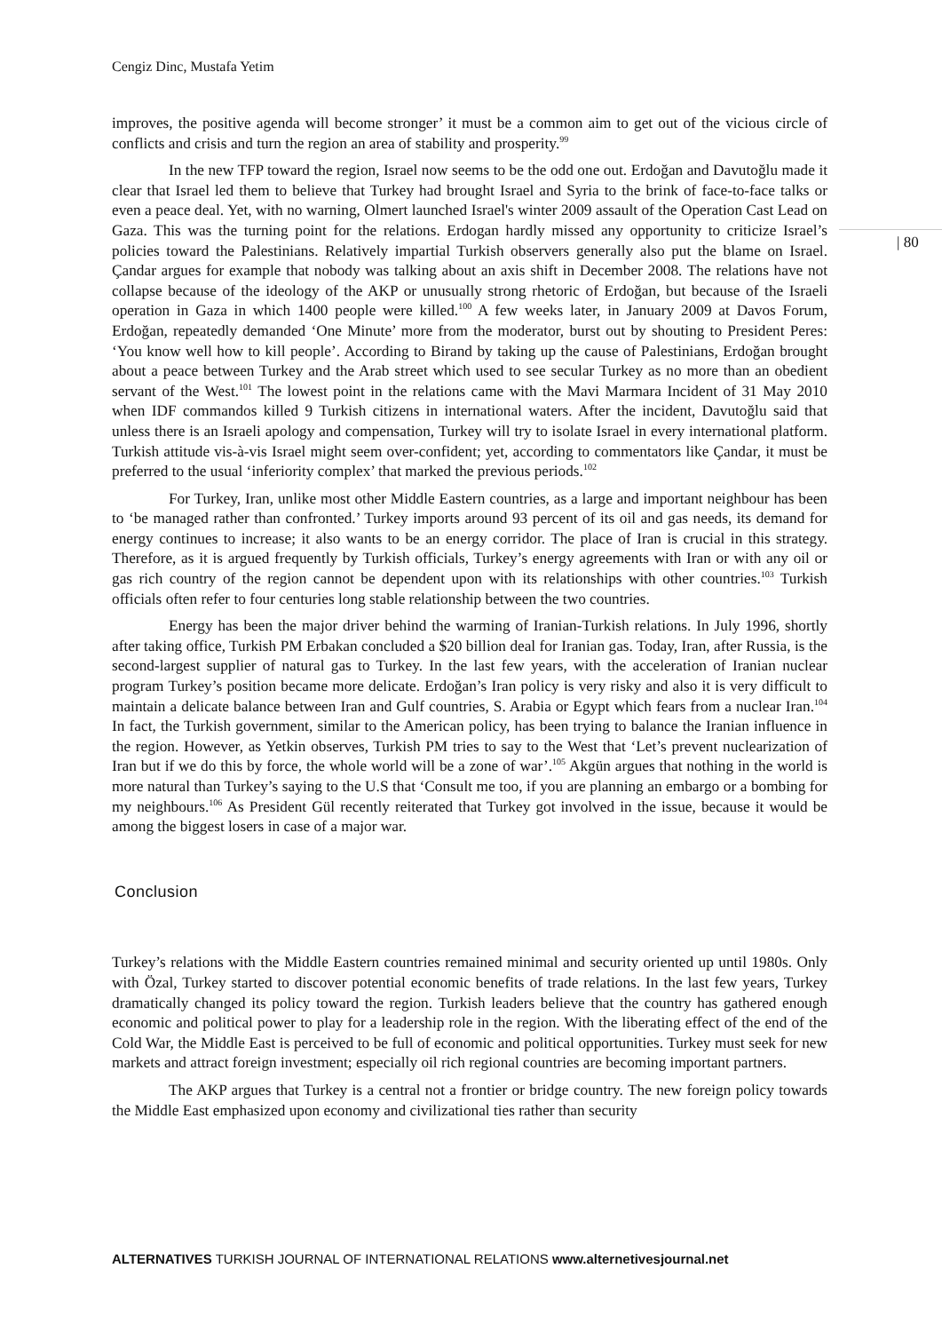Cengiz Dinc, Mustafa Yetim
| 80
improves, the positive agenda will become stronger’ it must be a common aim to get out of the vicious circle of conflicts and crisis and turn the region an area of stability and prosperity.<sup>99</sup>
In the new TFP toward the region, Israel now seems to be the odd one out. Erdoğan and Davutoğlu made it clear that Israel led them to believe that Turkey had brought Israel and Syria to the brink of face-to-face talks or even a peace deal. Yet, with no warning, Olmert launched Israel's winter 2009 assault of the Operation Cast Lead on Gaza. This was the turning point for the relations. Erdogan hardly missed any opportunity to criticize Israel’s policies toward the Palestinians. Relatively impartial Turkish observers generally also put the blame on Israel. Çandar argues for example that nobody was talking about an axis shift in December 2008. The relations have not collapse because of the ideology of the AKP or unusually strong rhetoric of Erdoğan, but because of the Israeli operation in Gaza in which 1400 people were killed.<sup>100</sup> A few weeks later, in January 2009 at Davos Forum, Erdoğan, repeatedly demanded ‘One Minute’ more from the moderator, burst out by shouting to President Peres: ‘You know well how to kill people’. According to Birand by taking up the cause of Palestinians, Erdoğan brought about a peace between Turkey and the Arab street which used to see secular Turkey as no more than an obedient servant of the West.<sup>101</sup> The lowest point in the relations came with the Mavi Marmara Incident of 31 May 2010 when IDF commandos killed 9 Turkish citizens in international waters. After the incident, Davutoğlu said that unless there is an Israeli apology and compensation, Turkey will try to isolate Israel in every international platform. Turkish attitude vis-à-vis Israel might seem over-confident; yet, according to commentators like Çandar, it must be preferred to the usual ‘inferiority complex’ that marked the previous periods.<sup>102</sup>
For Turkey, Iran, unlike most other Middle Eastern countries, as a large and important neighbour has been to ‘be managed rather than confronted.’ Turkey imports around 93 percent of its oil and gas needs, its demand for energy continues to increase; it also wants to be an energy corridor. The place of Iran is crucial in this strategy. Therefore, as it is argued frequently by Turkish officials, Turkey’s energy agreements with Iran or with any oil or gas rich country of the region cannot be dependent upon with its relationships with other countries.<sup>103</sup> Turkish officials often refer to four centuries long stable relationship between the two countries.
Energy has been the major driver behind the warming of Iranian-Turkish relations. In July 1996, shortly after taking office, Turkish PM Erbakan concluded a $20 billion deal for Iranian gas. Today, Iran, after Russia, is the second-largest supplier of natural gas to Turkey. In the last few years, with the acceleration of Iranian nuclear program Turkey’s position became more delicate. Erdoğan’s Iran policy is very risky and also it is very difficult to maintain a delicate balance between Iran and Gulf countries, S. Arabia or Egypt which fears from a nuclear Iran.<sup>104</sup> In fact, the Turkish government, similar to the American policy, has been trying to balance the Iranian influence in the region. However, as Yetkin observes, Turkish PM tries to say to the West that ‘Let’s prevent nuclearization of Iran but if we do this by force, the whole world will be a zone of war’.<sup>105</sup> Akgün argues that nothing in the world is more natural than Turkey’s saying to the U.S that ‘Consult me too, if you are planning an embargo or a bombing for my neighbours.<sup>106</sup> As President Gül recently reiterated that Turkey got involved in the issue, because it would be among the biggest losers in case of a major war.
Conclusion
Turkey’s relations with the Middle Eastern countries remained minimal and security oriented up until 1980s. Only with Özal, Turkey started to discover potential economic benefits of trade relations. In the last few years, Turkey dramatically changed its policy toward the region. Turkish leaders believe that the country has gathered enough economic and political power to play for a leadership role in the region. With the liberating effect of the end of the Cold War, the Middle East is perceived to be full of economic and political opportunities. Turkey must seek for new markets and attract foreign investment; especially oil rich regional countries are becoming important partners.
The AKP argues that Turkey is a central not a frontier or bridge country. The new foreign policy towards the Middle East emphasized upon economy and civilizational ties rather than security
ALTERNATIVES TURKISH JOURNAL OF INTERNATIONAL RELATIONS www.alternetivesjournal.net